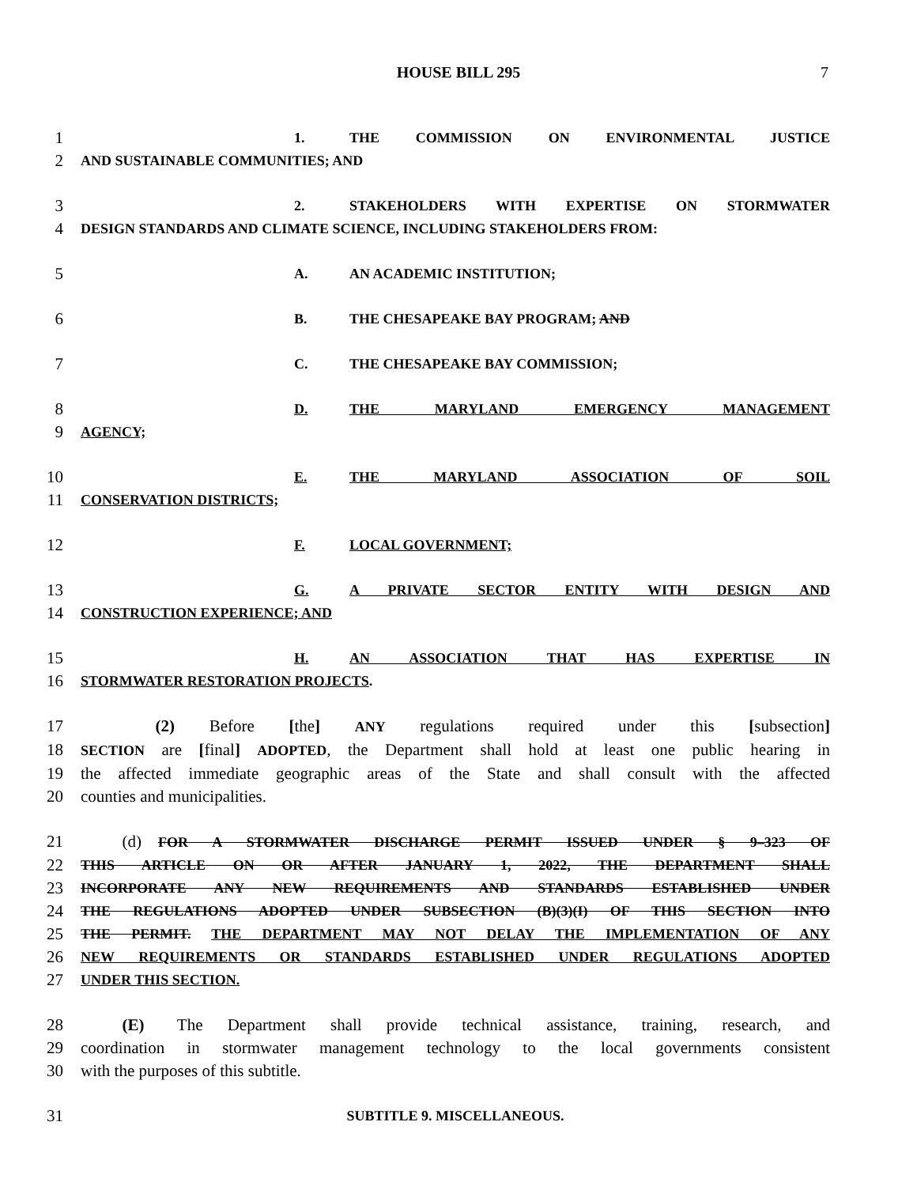HOUSE BILL 295 7
1
1. THE COMMISSION ON ENVIRONMENTAL JUSTICE
2
AND SUSTAINABLE COMMUNITIES; AND
3
2. STAKEHOLDERS WITH EXPERTISE ON STORMWATER
4
DESIGN STANDARDS AND CLIMATE SCIENCE, INCLUDING STAKEHOLDERS FROM:
5
A. AN ACADEMIC INSTITUTION;
6
B. THE CHESAPEAKE BAY PROGRAM; AND
7
C. THE CHESAPEAKE BAY COMMISSION;
8
D. THE MARYLAND EMERGENCY MANAGEMENT
9
AGENCY;
10
E. THE MARYLAND ASSOCIATION OF SOIL
11
CONSERVATION DISTRICTS;
12
F. LOCAL GOVERNMENT;
13
G. A PRIVATE SECTOR ENTITY WITH DESIGN AND
14
CONSTRUCTION EXPERIENCE; AND
15
H. AN ASSOCIATION THAT HAS EXPERTISE IN
16
STORMWATER RESTORATION PROJECTS.
17 (2) Before [the] ANY regulations required under this [subsection]
18
SECTION are [final] ADOPTED, the Department shall hold at least one public hearing in
19 the affected immediate geographic areas of the State and shall consult with the affected
20 counties and municipalities.
21    (d) FOR A STORMWATER DISCHARGE PERMIT ISSUED UNDER § 9–323 OF
22
THIS ARTICLE ON OR AFTER JANUARY 1, 2022, THE DEPARTMENT SHALL
23
INCORPORATE ANY NEW REQUIREMENTS AND STANDARDS ESTABLISHED UNDER
24
THE REGULATIONS ADOPTED UNDER SUBSECTION (B)(3)(I) OF THIS SECTION INTO
25
THE PERMIT. THE DEPARTMENT MAY NOT DELAY THE IMPLEMENTATION OF ANY
26
NEW REQUIREMENTS OR STANDARDS ESTABLISHED UNDER REGULATIONS ADOPTED
27
UNDER THIS SECTION.
28 (E)  The Department shall provide technical assistance, training, research, and
29 coordination in stormwater management technology to the local governments consistent
30 with the purposes of this subtitle.
31
SUBTITLE 9. MISCELLANEOUS.